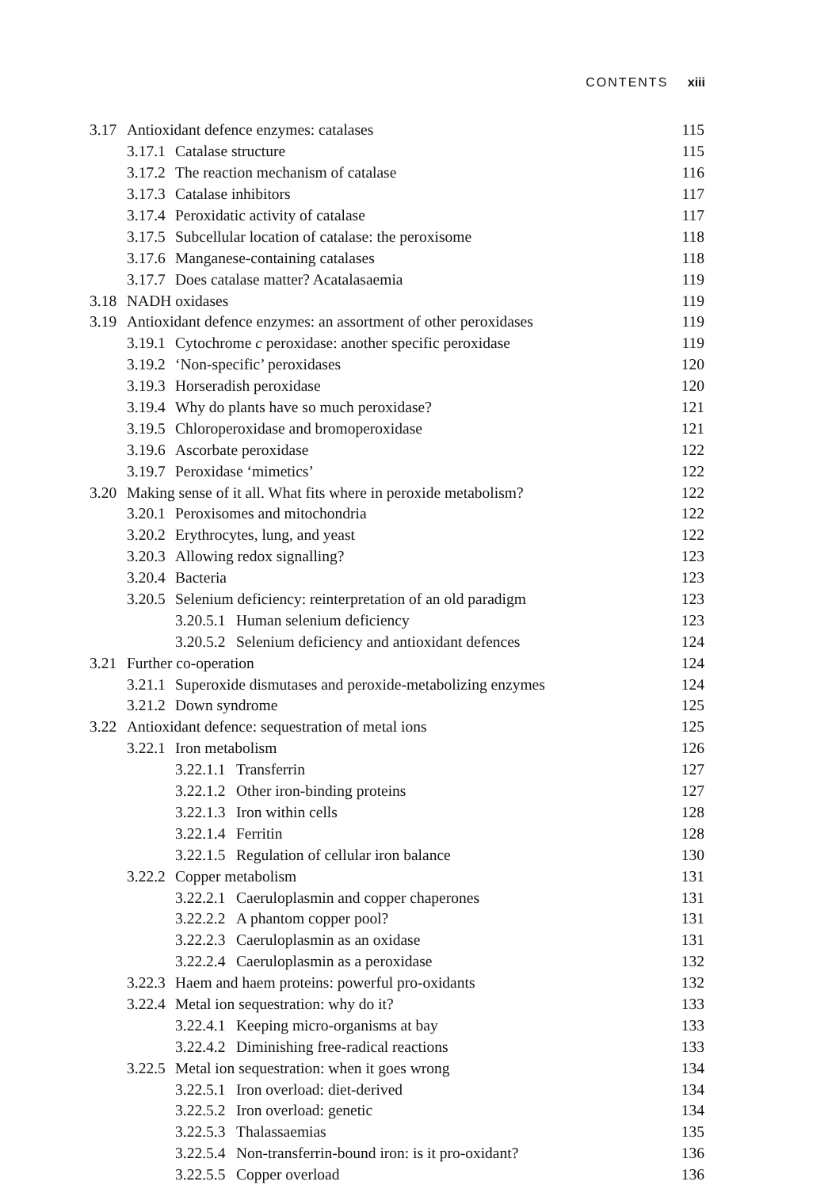CONTENTS xiii
3.17 Antioxidant defence enzymes: catalases 115
3.17.1 Catalase structure 115
3.17.2 The reaction mechanism of catalase 116
3.17.3 Catalase inhibitors 117
3.17.4 Peroxidatic activity of catalase 117
3.17.5 Subcellular location of catalase: the peroxisome 118
3.17.6 Manganese-containing catalases 118
3.17.7 Does catalase matter? Acatalasaemia 119
3.18 NADH oxidases 119
3.19 Antioxidant defence enzymes: an assortment of other peroxidases 119
3.19.1 Cytochrome c peroxidase: another specific peroxidase 119
3.19.2 ‘Non-specific’ peroxidases 120
3.19.3 Horseradish peroxidase 120
3.19.4 Why do plants have so much peroxidase? 121
3.19.5 Chloroperoxidase and bromoperoxidase 121
3.19.6 Ascorbate peroxidase 122
3.19.7 Peroxidase ‘mimetics’ 122
3.20 Making sense of it all. What fits where in peroxide metabolism? 122
3.20.1 Peroxisomes and mitochondria 122
3.20.2 Erythrocytes, lung, and yeast 122
3.20.3 Allowing redox signalling? 123
3.20.4 Bacteria 123
3.20.5 Selenium deficiency: reinterpretation of an old paradigm 123
3.20.5.1 Human selenium deficiency 123
3.20.5.2 Selenium deficiency and antioxidant defences 124
3.21 Further co-operation 124
3.21.1 Superoxide dismutases and peroxide-metabolizing enzymes 124
3.21.2 Down syndrome 125
3.22 Antioxidant defence: sequestration of metal ions 125
3.22.1 Iron metabolism 126
3.22.1.1 Transferrin 127
3.22.1.2 Other iron-binding proteins 127
3.22.1.3 Iron within cells 128
3.22.1.4 Ferritin 128
3.22.1.5 Regulation of cellular iron balance 130
3.22.2 Copper metabolism 131
3.22.2.1 Caeruloplasmin and copper chaperones 131
3.22.2.2 A phantom copper pool? 131
3.22.2.3 Caeruloplasmin as an oxidase 131
3.22.2.4 Caeruloplasmin as a peroxidase 132
3.22.3 Haem and haem proteins: powerful pro-oxidants 132
3.22.4 Metal ion sequestration: why do it? 133
3.22.4.1 Keeping micro-organisms at bay 133
3.22.4.2 Diminishing free-radical reactions 133
3.22.5 Metal ion sequestration: when it goes wrong 134
3.22.5.1 Iron overload: diet-derived 134
3.22.5.2 Iron overload: genetic 134
3.22.5.3 Thalassaemias 135
3.22.5.4 Non-transferrin-bound iron: is it pro-oxidant? 136
3.22.5.5 Copper overload 136